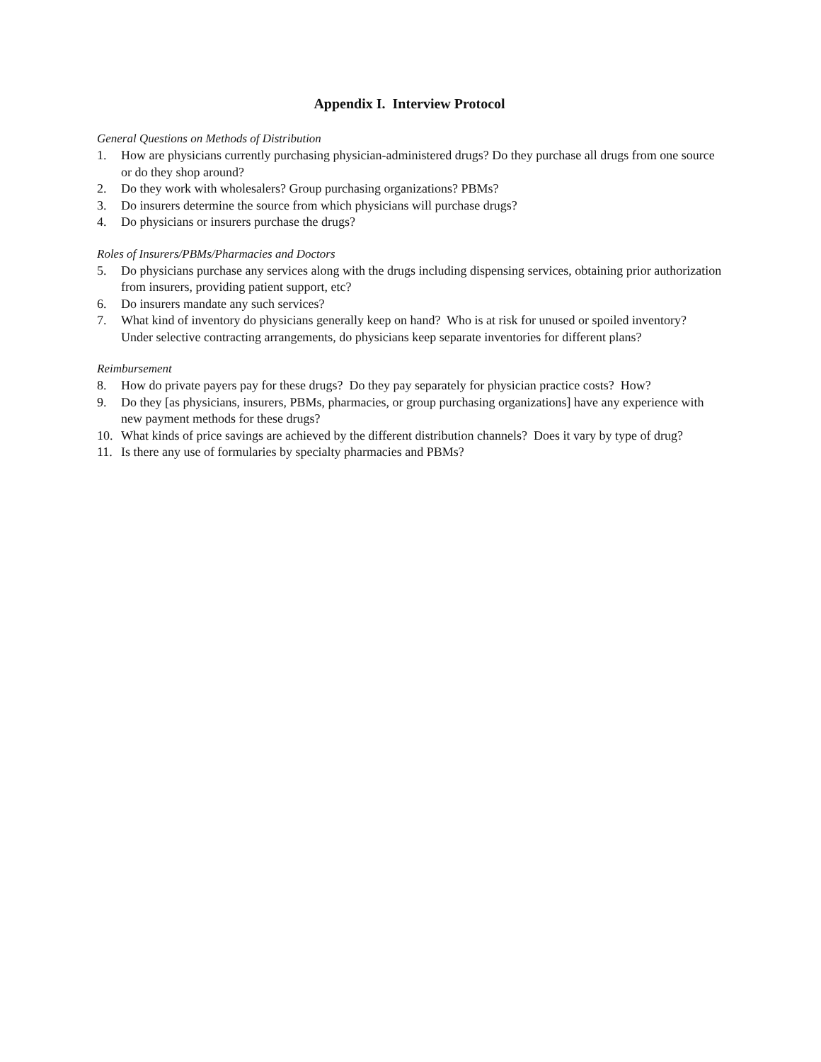Appendix I. Interview Protocol
General Questions on Methods of Distribution
1. How are physicians currently purchasing physician-administered drugs? Do they purchase all drugs from one source or do they shop around?
2. Do they work with wholesalers? Group purchasing organizations? PBMs?
3. Do insurers determine the source from which physicians will purchase drugs?
4. Do physicians or insurers purchase the drugs?
Roles of Insurers/PBMs/Pharmacies and Doctors
5. Do physicians purchase any services along with the drugs including dispensing services, obtaining prior authorization from insurers, providing patient support, etc?
6. Do insurers mandate any such services?
7. What kind of inventory do physicians generally keep on hand? Who is at risk for unused or spoiled inventory? Under selective contracting arrangements, do physicians keep separate inventories for different plans?
Reimbursement
8. How do private payers pay for these drugs? Do they pay separately for physician practice costs? How?
9. Do they [as physicians, insurers, PBMs, pharmacies, or group purchasing organizations] have any experience with new payment methods for these drugs?
10. What kinds of price savings are achieved by the different distribution channels? Does it vary by type of drug?
11. Is there any use of formularies by specialty pharmacies and PBMs?